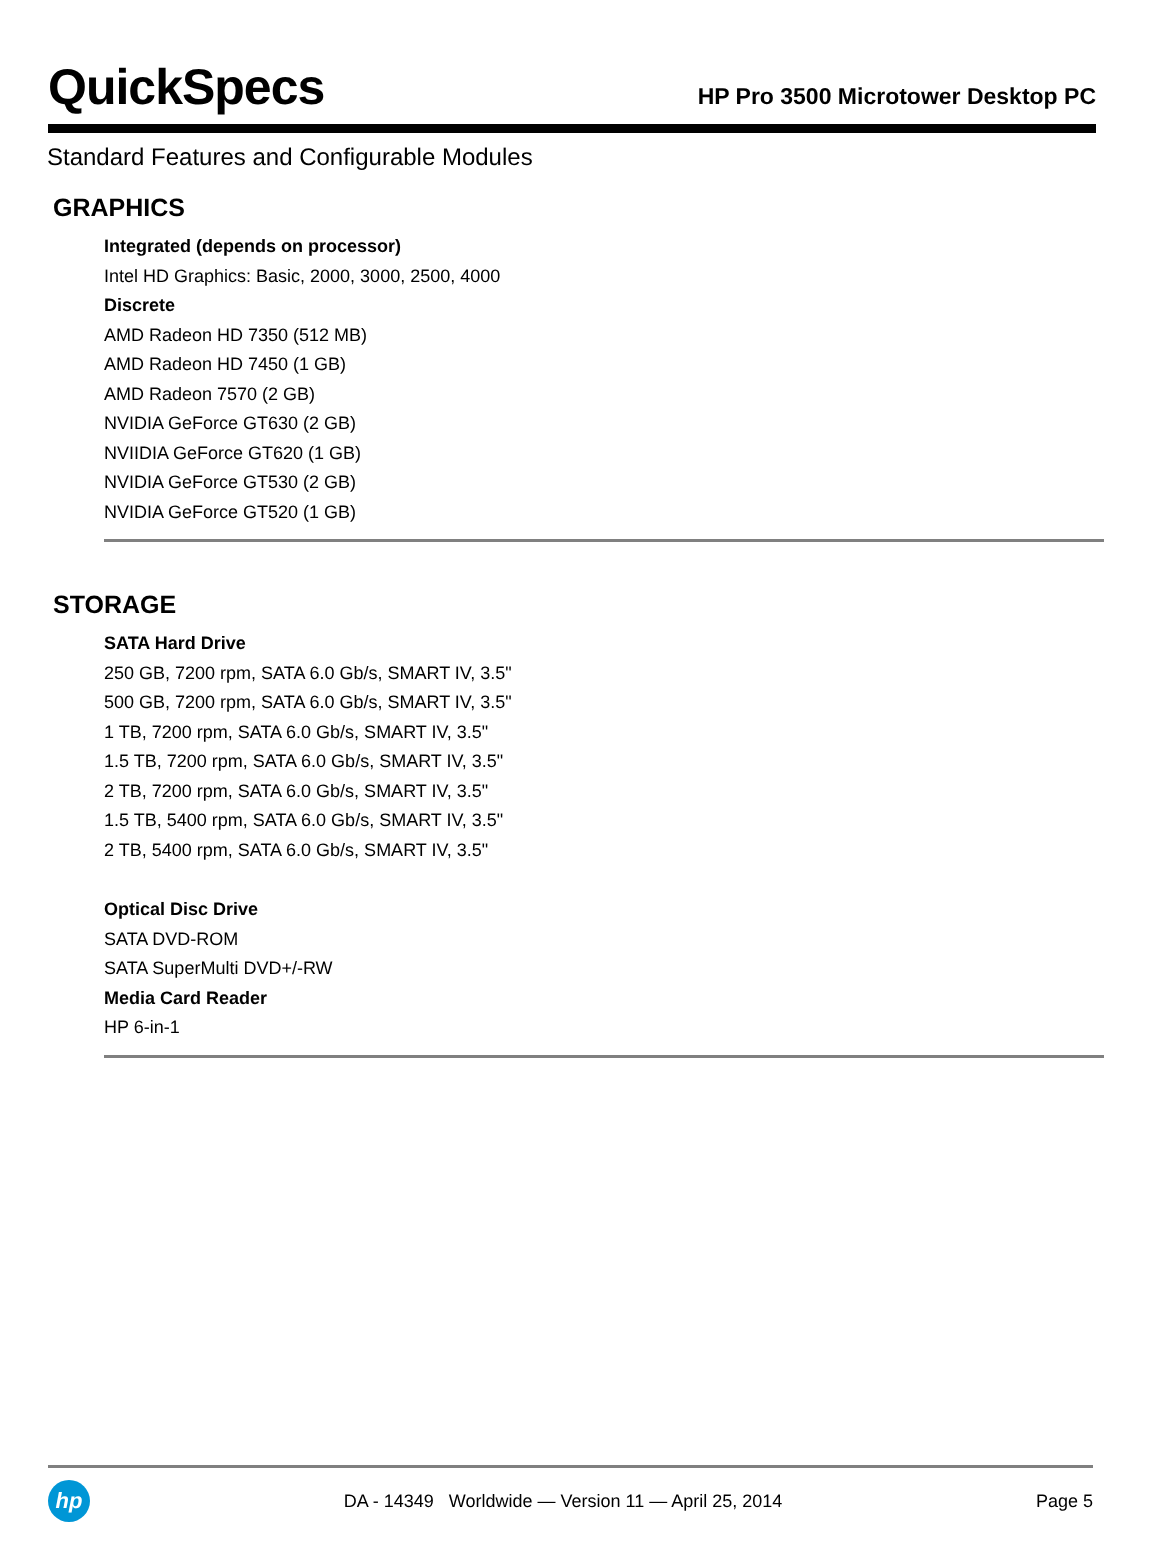QuickSpecs
HP Pro 3500 Microtower Desktop PC
Standard Features and Configurable Modules
GRAPHICS
Integrated (depends on processor)
Intel HD Graphics: Basic, 2000, 3000, 2500, 4000
Discrete
AMD Radeon HD 7350 (512 MB)
AMD Radeon HD 7450 (1 GB)
AMD Radeon 7570 (2 GB)
NVIDIA GeForce GT630 (2 GB)
NVIIDIA GeForce GT620 (1 GB)
NVIDIA GeForce GT530 (2 GB)
NVIDIA GeForce GT520 (1 GB)
STORAGE
SATA Hard Drive
250 GB, 7200 rpm, SATA 6.0 Gb/s, SMART IV, 3.5"
500 GB, 7200 rpm, SATA 6.0 Gb/s, SMART IV, 3.5"
1 TB, 7200 rpm, SATA 6.0 Gb/s, SMART IV, 3.5"
1.5 TB, 7200 rpm, SATA 6.0 Gb/s, SMART IV, 3.5"
2 TB, 7200 rpm, SATA 6.0 Gb/s, SMART IV, 3.5"
1.5 TB, 5400 rpm, SATA 6.0 Gb/s, SMART IV, 3.5"
2 TB, 5400 rpm, SATA 6.0 Gb/s, SMART IV, 3.5"
Optical Disc Drive
SATA DVD-ROM
SATA SuperMulti DVD+/-RW
Media Card Reader
HP 6-in-1
hp
DA - 14349 Worldwide — Version 11 — April 25, 2014
Page 5